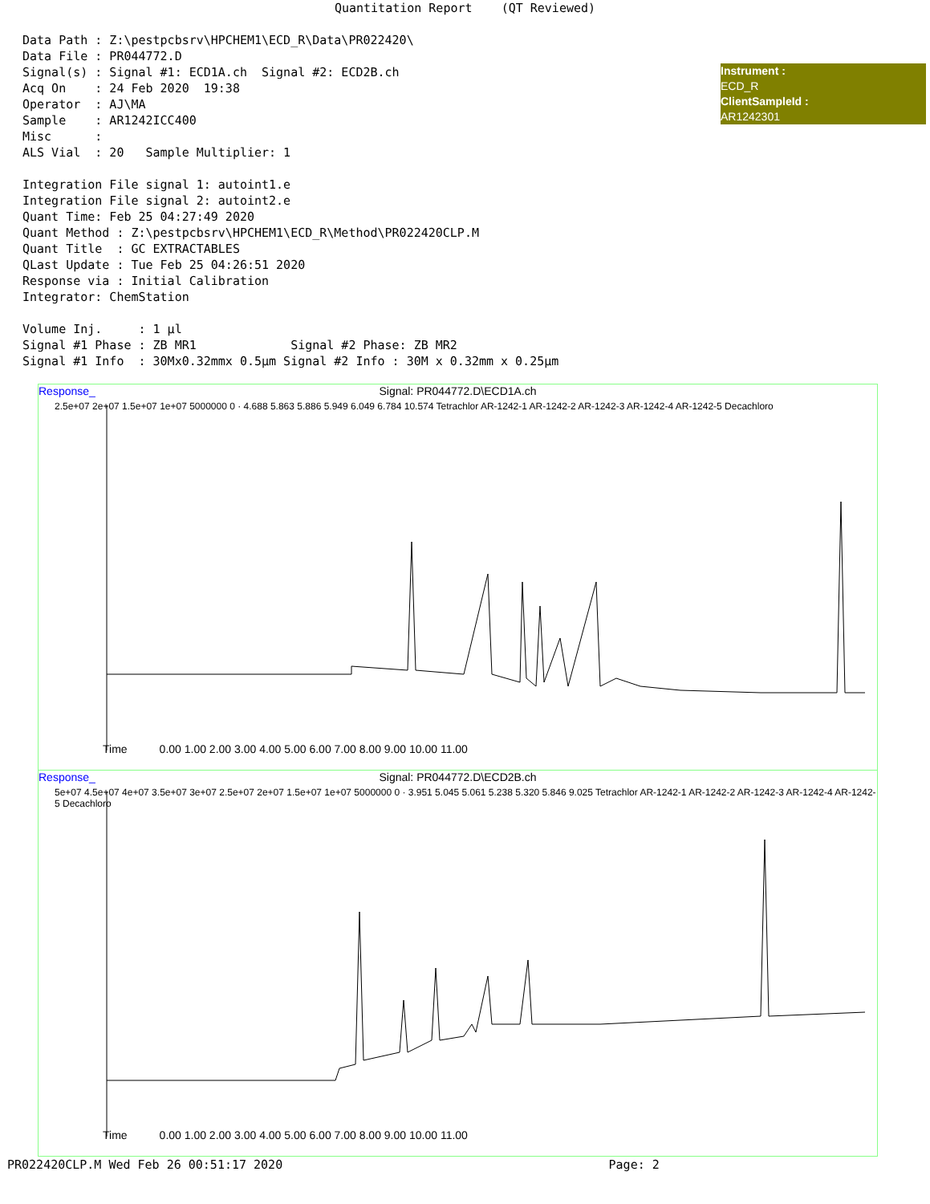Quantitation Report (QT Reviewed)
Instrument :
ECD_R
ClientSampleId :
AR1242301
Data Path : Z:\pestpcbsrv\HPCHEM1\ECD_R\Data\PR022420\ Data File : PR044772.D Signal(s) : Signal #1: ECD1A.ch Signal #2: ECD2B.ch Acq On : 24 Feb 2020 19:38 Operator : AJ\MA Sample : AR1242ICC400 Misc : ALS Vial : 20 Sample Multiplier: 1 Integration File signal 1: autoint1.e Integration File signal 2: autoint2.e Quant Time: Feb 25 04:27:49 2020 Quant Method : Z:\pestpcbsrv\HPCHEM1\ECD_R\Method\PR022420CLP.M Quant Title : GC EXTRACTABLES QLast Update : Tue Feb 25 04:26:51 2020 Response via : Initial Calibration Integrator: ChemStation Volume Inj. : 1 µl Signal #1 Phase : ZB MR1 Signal #2 Phase: ZB MR2 Signal #1 Info : 30Mx0.32mmx 0.5µm Signal #2 Info : 30M x 0.32mm x 0.25µm
Response_
Signal: PR044772.D\ECD1A.ch
Time 0.00 1.00 2.00 3.00 4.00 5.00 6.00 7.00 8.00 9.00 10.00 11.00
2.5e+07 2e+07 1.5e+07 1e+07 5000000 0 · 4.688 5.863 5.886 5.949 6.049 6.784 10.574 Tetrachlor AR-1242-1 AR-1242-2 AR-1242-3 AR-1242-4 AR-1242-5 Decachloro
Response_
Signal: PR044772.D\ECD2B.ch
Time 0.00 1.00 2.00 3.00 4.00 5.00 6.00 7.00 8.00 9.00 10.00 11.00
5e+07 4.5e+07 4e+07 3.5e+07 3e+07 2.5e+07 2e+07 1.5e+07 1e+07 5000000 0 · 3.951 5.045 5.061 5.238 5.320 5.846 9.025 Tetrachlor AR-1242-1 AR-1242-2 AR-1242-3 AR-1242-4 AR-1242-5 Decachloro
PR022420CLP.M Wed Feb 26 00:51:17 2020 Page: 2